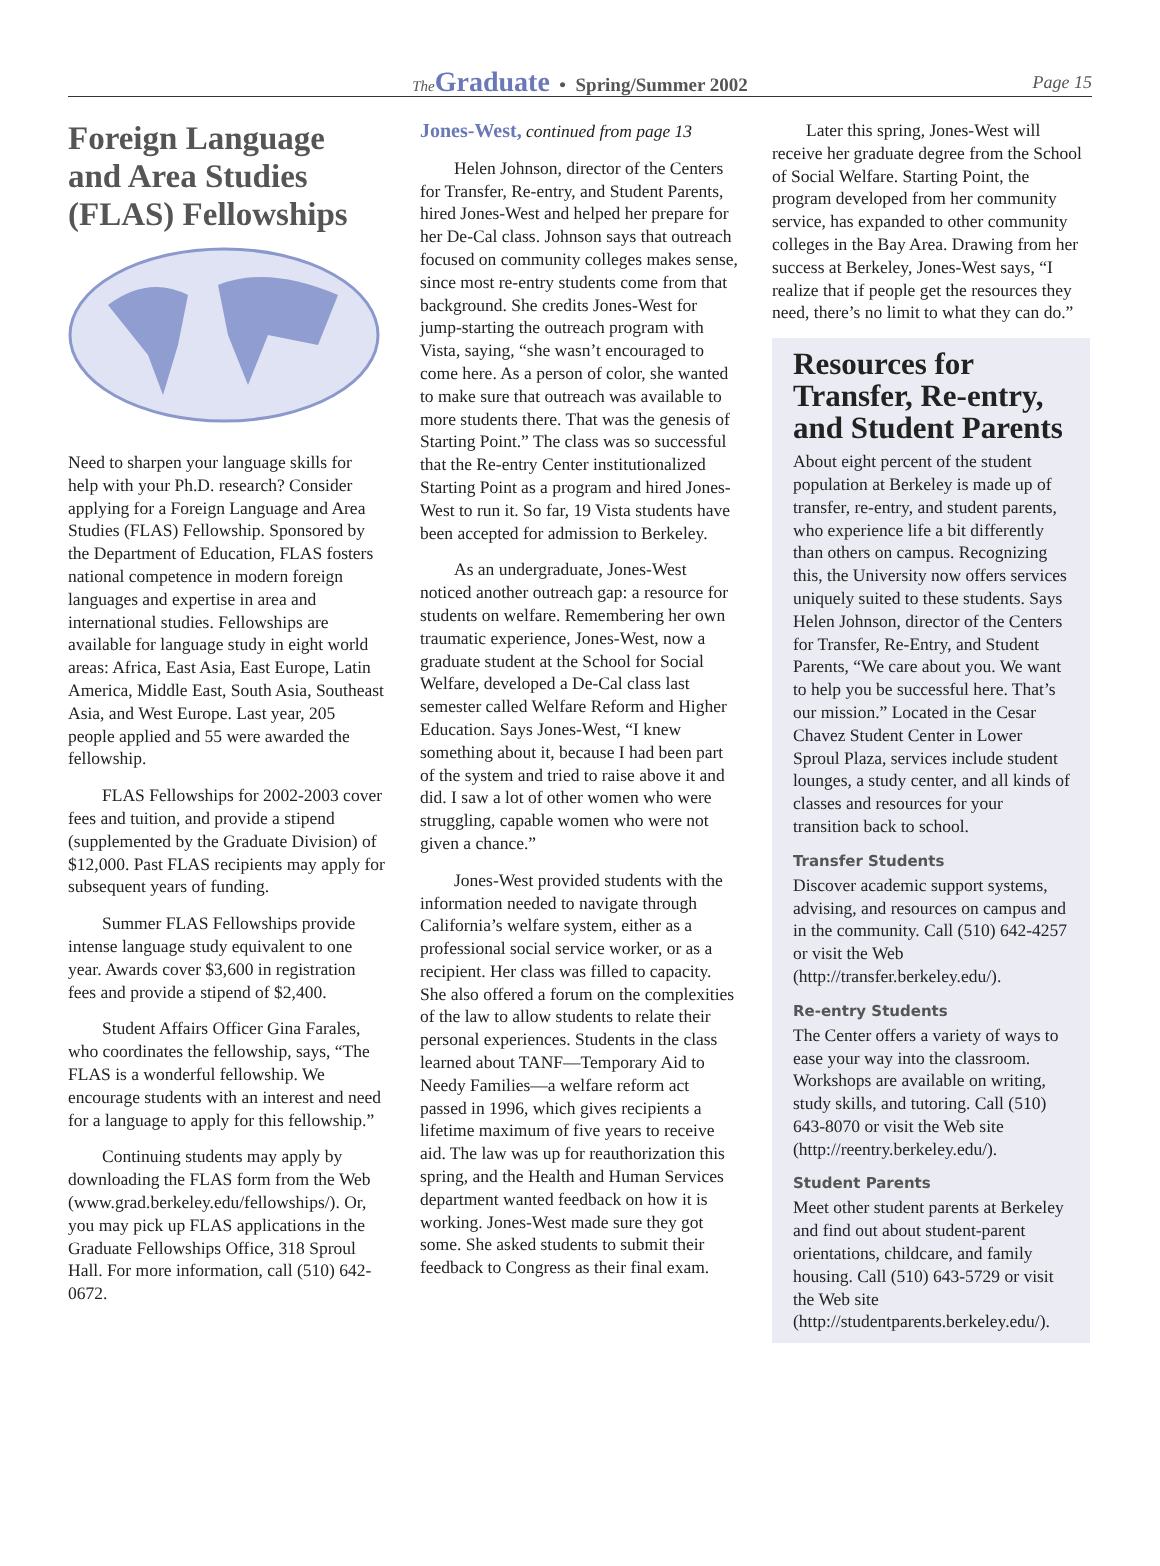The Graduate • Spring/Summer 2002 Page 15
Foreign Language and Area Studies (FLAS) Fellowships
Need to sharpen your language skills for help with your Ph.D. research? Consider applying for a Foreign Language and Area Studies (FLAS) Fellowship. Sponsored by the Department of Education, FLAS fosters national competence in modern foreign languages and expertise in area and international studies. Fellowships are available for language study in eight world areas: Africa, East Asia, East Europe, Latin America, Middle East, South Asia, Southeast Asia, and West Europe. Last year, 205 people applied and 55 were awarded the fellowship.
FLAS Fellowships for 2002-2003 cover fees and tuition, and provide a stipend (supplemented by the Graduate Division) of $12,000. Past FLAS recipients may apply for subsequent years of funding.
Summer FLAS Fellowships provide intense language study equivalent to one year. Awards cover $3,600 in registration fees and provide a stipend of $2,400.
Student Affairs Officer Gina Farales, who coordinates the fellowship, says, “The FLAS is a wonderful fellowship. We encourage students with an interest and need for a language to apply for this fellowship.”
Continuing students may apply by downloading the FLAS form from the Web (www.grad.berkeley.edu/fellowships/). Or, you may pick up FLAS applications in the Graduate Fellowships Office, 318 Sproul Hall. For more information, call (510) 642-0672.
Jones-West, continued from page 13
Helen Johnson, director of the Centers for Transfer, Re-entry, and Student Parents, hired Jones-West and helped her prepare for her De-Cal class. Johnson says that outreach focused on community colleges makes sense, since most re-entry students come from that background. She credits Jones-West for jump-starting the outreach program with Vista, saying, “she wasn’t encouraged to come here. As a person of color, she wanted to make sure that outreach was available to more students there. That was the genesis of Starting Point.” The class was so successful that the Re-entry Center institutionalized Starting Point as a program and hired Jones-West to run it. So far, 19 Vista students have been accepted for admission to Berkeley.
As an undergraduate, Jones-West noticed another outreach gap: a resource for students on welfare. Remembering her own traumatic experience, Jones-West, now a graduate student at the School for Social Welfare, developed a De-Cal class last semester called Welfare Reform and Higher Education. Says Jones-West, “I knew something about it, because I had been part of the system and tried to raise above it and did. I saw a lot of other women who were struggling, capable women who were not given a chance.”
Jones-West provided students with the information needed to navigate through California’s welfare system, either as a professional social service worker, or as a recipient. Her class was filled to capacity. She also offered a forum on the complexities of the law to allow students to relate their personal experiences. Students in the class learned about TANF—Temporary Aid to Needy Families—a welfare reform act passed in 1996, which gives recipients a lifetime maximum of five years to receive aid. The law was up for reauthorization this spring, and the Health and Human Services department wanted feedback on how it is working. Jones-West made sure they got some. She asked students to submit their feedback to Congress as their final exam.
Later this spring, Jones-West will receive her graduate degree from the School of Social Welfare. Starting Point, the program developed from her community service, has expanded to other community colleges in the Bay Area. Drawing from her success at Berkeley, Jones-West says, “I realize that if people get the resources they need, there’s no limit to what they can do.”
Resources for Transfer, Re-entry, and Student Parents
About eight percent of the student population at Berkeley is made up of transfer, re-entry, and student parents, who experience life a bit differently than others on campus. Recognizing this, the University now offers services uniquely suited to these students. Says Helen Johnson, director of the Centers for Transfer, Re-Entry, and Student Parents, “We care about you. We want to help you be successful here. That’s our mission.” Located in the Cesar Chavez Student Center in Lower Sproul Plaza, services include student lounges, a study center, and all kinds of classes and resources for your transition back to school.
Transfer Students
Discover academic support systems, advising, and resources on campus and in the community. Call (510) 642-4257 or visit the Web (http://transfer.berkeley.edu/).
Re-entry Students
The Center offers a variety of ways to ease your way into the classroom. Workshops are available on writing, study skills, and tutoring. Call (510) 643-8070 or visit the Web site (http://reentry.berkeley.edu/).
Student Parents
Meet other student parents at Berkeley and find out about student-parent orientations, childcare, and family housing. Call (510) 643-5729 or visit the Web site (http://studentparents.berkeley.edu/).